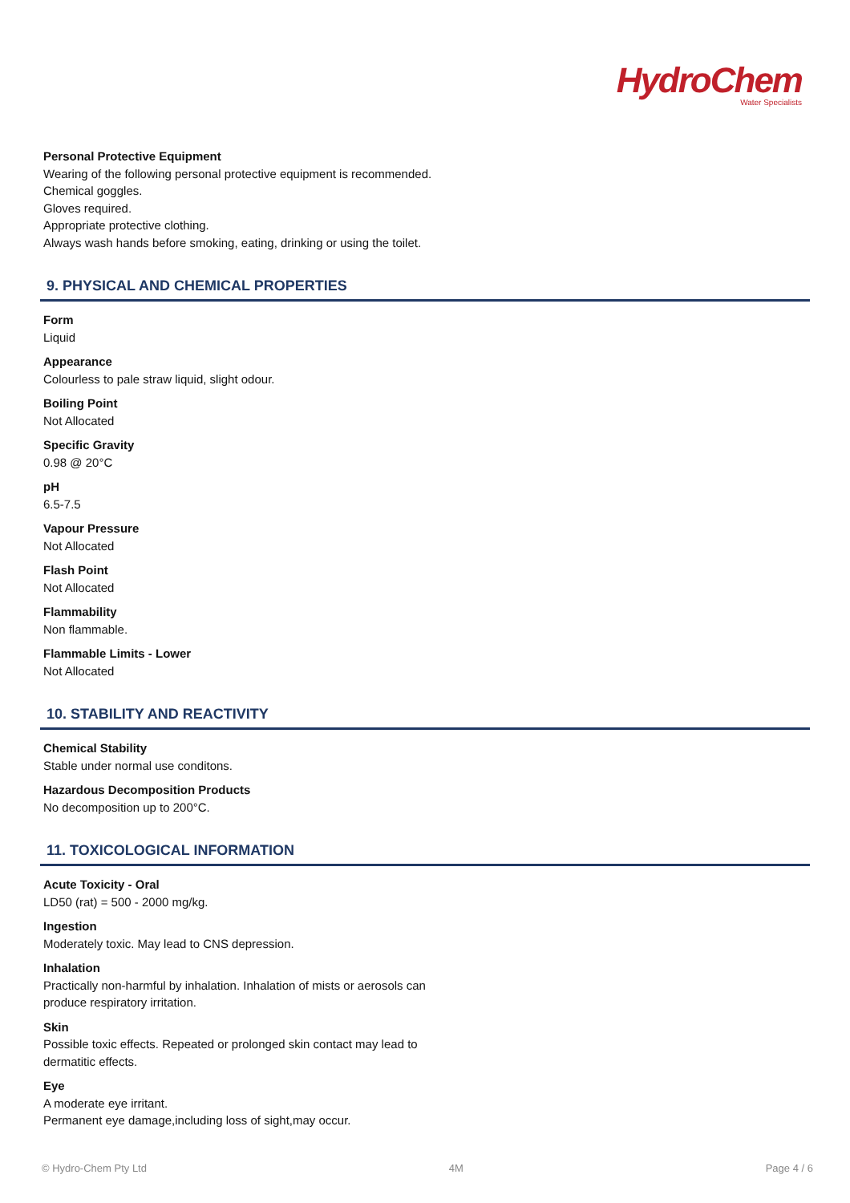HydroChem
Water Specialists
Personal Protective Equipment
Wearing of the following personal protective equipment is recommended.
Chemical goggles.
Gloves required.
Appropriate protective clothing.
Always wash hands before smoking, eating, drinking or using the toilet.
9. PHYSICAL AND CHEMICAL PROPERTIES
Form
Liquid
Appearance
Colourless to pale straw liquid, slight odour.
Boiling Point
Not Allocated
Specific Gravity
0.98 @ 20°C
pH
6.5-7.5
Vapour Pressure
Not Allocated
Flash Point
Not Allocated
Flammability
Non flammable.
Flammable Limits - Lower
Not Allocated
10. STABILITY AND REACTIVITY
Chemical Stability
Stable under normal use conditons.
Hazardous Decomposition Products
No decomposition up to 200°C.
11. TOXICOLOGICAL INFORMATION
Acute Toxicity - Oral
LD50 (rat) = 500 - 2000 mg/kg.
Ingestion
Moderately toxic. May lead to CNS depression.
Inhalation
Practically non-harmful by inhalation. Inhalation of mists or aerosols can
produce respiratory irritation.
Skin
Possible toxic effects. Repeated or prolonged skin contact may lead to
dermatitic effects.
Eye
A moderate eye irritant.
Permanent eye damage,including loss of sight,may occur.
© Hydro-Chem Pty Ltd 4M Page 4 / 6